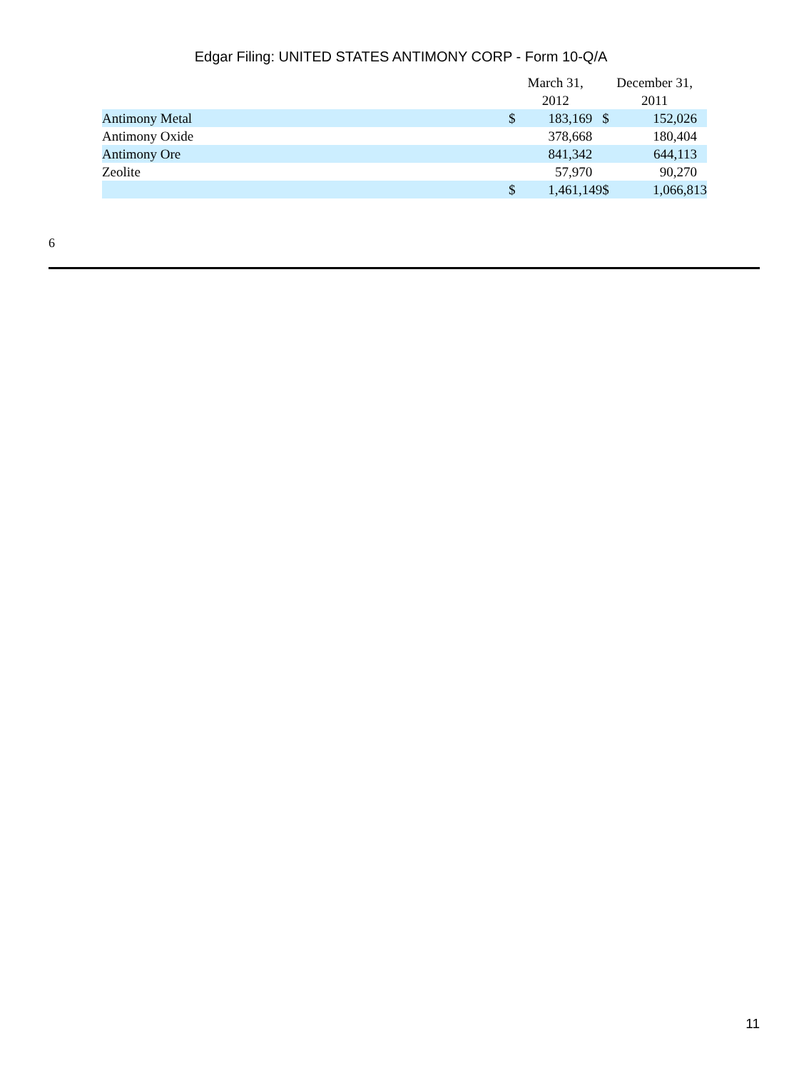Edgar Filing: UNITED STATES ANTIMONY CORP - Form 10-Q/A
| | March 31, 2012 | | December 31, 2011 | |
| Antimony Metal | $ | 183,169 | $ | 152,026 |
| Antimony Oxide | | 378,668 | | 180,404 |
| Antimony Ore | | 841,342 | | 644,113 |
| Zeolite | | 57,970 | | 90,270 |
| | $ | 1,461,149 | $ | 1,066,813 |
6
11